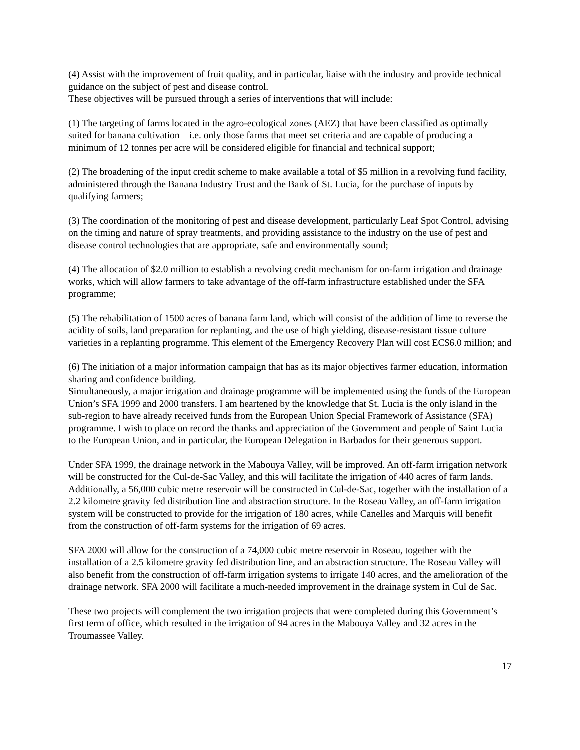(4) Assist with the improvement of fruit quality, and in particular, liaise with the industry and provide technical guidance on the subject of pest and disease control.
These objectives will be pursued through a series of interventions that will include:
(1) The targeting of farms located in the agro-ecological zones (AEZ) that have been classified as optimally suited for banana cultivation – i.e. only those farms that meet set criteria and are capable of producing a minimum of 12 tonnes per acre will be considered eligible for financial and technical support;
(2) The broadening of the input credit scheme to make available a total of $5 million in a revolving fund facility, administered through the Banana Industry Trust and the Bank of St. Lucia, for the purchase of inputs by qualifying farmers;
(3) The coordination of the monitoring of pest and disease development, particularly Leaf Spot Control, advising on the timing and nature of spray treatments, and providing assistance to the industry on the use of pest and disease control technologies that are appropriate, safe and environmentally sound;
(4) The allocation of $2.0 million to establish a revolving credit mechanism for on-farm irrigation and drainage works, which will allow farmers to take advantage of the off-farm infrastructure established under the SFA programme;
(5) The rehabilitation of 1500 acres of banana farm land, which will consist of the addition of lime to reverse the acidity of soils, land preparation for replanting, and the use of high yielding, disease-resistant tissue culture varieties in a replanting programme. This element of the Emergency Recovery Plan will cost EC$6.0 million; and
(6) The initiation of a major information campaign that has as its major objectives farmer education, information sharing and confidence building.
Simultaneously, a major irrigation and drainage programme will be implemented using the funds of the European Union’s SFA 1999 and 2000 transfers. I am heartened by the knowledge that St. Lucia is the only island in the sub-region to have already received funds from the European Union Special Framework of Assistance (SFA) programme. I wish to place on record the thanks and appreciation of the Government and people of Saint Lucia to the European Union, and in particular, the European Delegation in Barbados for their generous support.
Under SFA 1999, the drainage network in the Mabouya Valley, will be improved. An off-farm irrigation network will be constructed for the Cul-de-Sac Valley, and this will facilitate the irrigation of 440 acres of farm lands. Additionally, a 56,000 cubic metre reservoir will be constructed in Cul-de-Sac, together with the installation of a 2.2 kilometre gravity fed distribution line and abstraction structure. In the Roseau Valley, an off-farm irrigation system will be constructed to provide for the irrigation of 180 acres, while Canelles and Marquis will benefit from the construction of off-farm systems for the irrigation of 69 acres.
SFA 2000 will allow for the construction of a 74,000 cubic metre reservoir in Roseau, together with the installation of a 2.5 kilometre gravity fed distribution line, and an abstraction structure. The Roseau Valley will also benefit from the construction of off-farm irrigation systems to irrigate 140 acres, and the amelioration of the drainage network. SFA 2000 will facilitate a much-needed improvement in the drainage system in Cul de Sac.
These two projects will complement the two irrigation projects that were completed during this Government’s first term of office, which resulted in the irrigation of 94 acres in the Mabouya Valley and 32 acres in the Troumassee Valley.
17